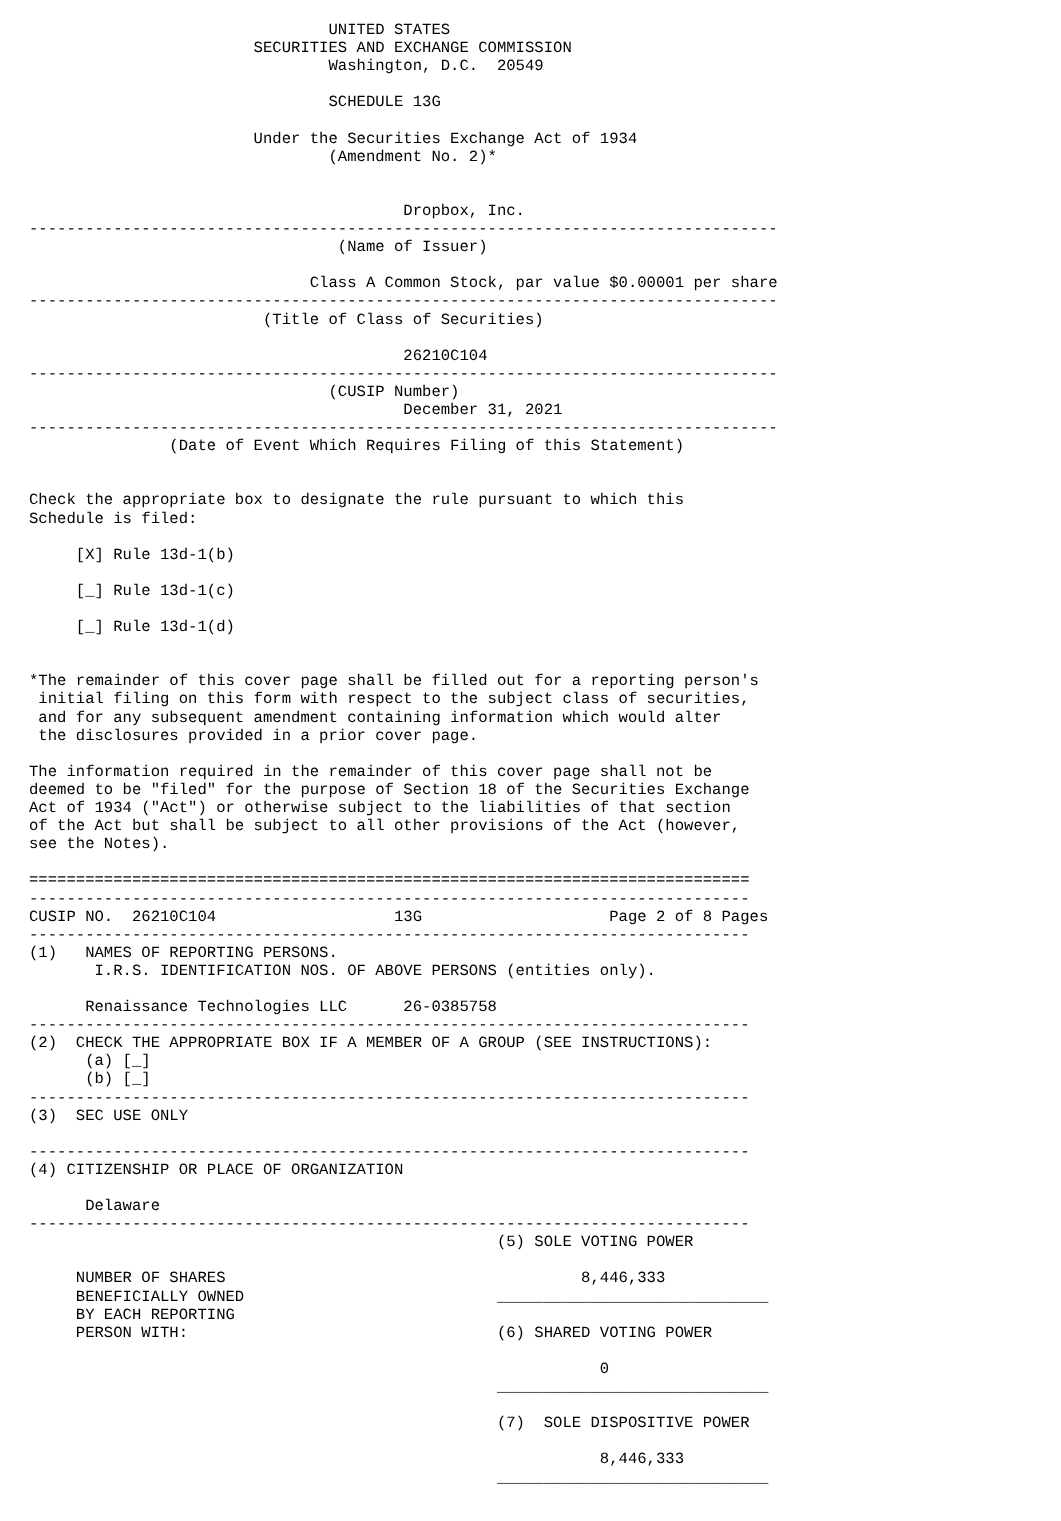UNITED STATES
                        SECURITIES AND EXCHANGE COMMISSION
                                Washington, D.C.  20549

                                SCHEDULE 13G

                        Under the Securities Exchange Act of 1934
                                (Amendment No. 2)*


                                        Dropbox, Inc.
--------------------------------------------------------------------------------
                                 (Name of Issuer)

                              Class A Common Stock, par value $0.00001 per share
--------------------------------------------------------------------------------
                         (Title of Class of Securities)

                                        26210C104
--------------------------------------------------------------------------------
                                (CUSIP Number)
                                        December 31, 2021
--------------------------------------------------------------------------------
               (Date of Event Which Requires Filing of this Statement)


Check the appropriate box to designate the rule pursuant to which this
Schedule is filed:

     [X] Rule 13d-1(b)

     [_] Rule 13d-1(c)

     [_] Rule 13d-1(d)


*The remainder of this cover page shall be filled out for a reporting person's
 initial filing on this form with respect to the subject class of securities,
 and for any subsequent amendment containing information which would alter
 the disclosures provided in a prior cover page.

The information required in the remainder of this cover page shall not be
deemed to be "filed" for the purpose of Section 18 of the Securities Exchange
Act of 1934 ("Act") or otherwise subject to the liabilities of that section
of the Act but shall be subject to all other provisions of the Act (however,
see the Notes).

=============================================================================
-----------------------------------------------------------------------------
CUSIP NO.  26210C104                   13G                    Page 2 of 8 Pages
-----------------------------------------------------------------------------
(1)   NAMES OF REPORTING PERSONS.
       I.R.S. IDENTIFICATION NOS. OF ABOVE PERSONS (entities only).

      Renaissance Technologies LLC      26-0385758
-----------------------------------------------------------------------------
(2)  CHECK THE APPROPRIATE BOX IF A MEMBER OF A GROUP (SEE INSTRUCTIONS):
      (a) [_]
      (b) [_]
-----------------------------------------------------------------------------
(3)  SEC USE ONLY

-----------------------------------------------------------------------------
(4) CITIZENSHIP OR PLACE OF ORGANIZATION

      Delaware
-----------------------------------------------------------------------------
                                                  (5) SOLE VOTING POWER

     NUMBER OF SHARES                                      8,446,333
     BENEFICIALLY OWNED                           _____________________________
     BY EACH REPORTING
     PERSON WITH:                                 (6) SHARED VOTING POWER

                                                             0
                                                  _____________________________

                                                  (7)  SOLE DISPOSITIVE POWER

                                                             8,446,333
                                                  _____________________________